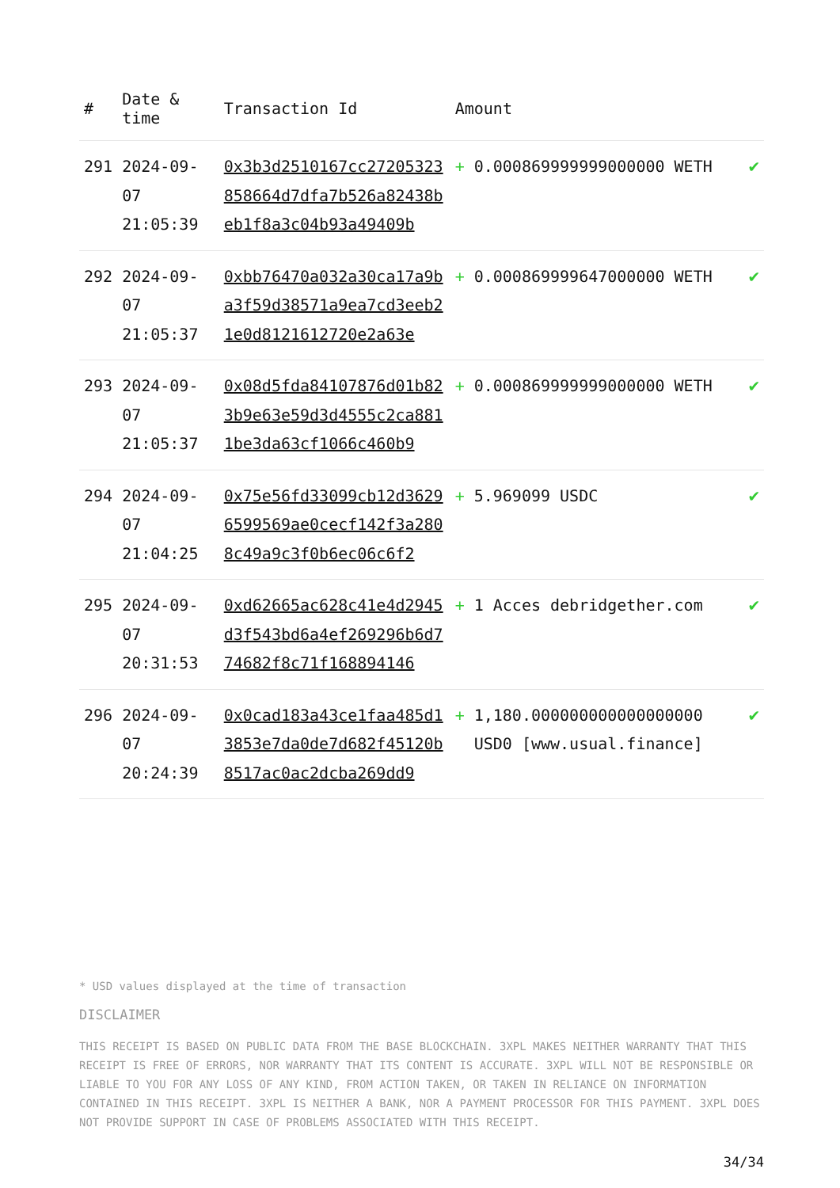| # | Date & time | Transaction Id | Amount | | |
| --- | --- | --- | --- | --- | --- |
| 291 | 2024-09-07 21:05:39 | 0x3b3d2510167cc27205323858664d7dfa7b526a82438beb1f8a3c04b93a49409b | + | 0.000869999999000000 WETH | ✔ |
| 292 | 2024-09-07 21:05:37 | 0xbb76470a032a30ca17a9ba3f59d38571a9ea7cd3eeb21e0d8121612720e2a63e | + | 0.000869999647000000 WETH | ✔ |
| 293 | 2024-09-07 21:05:37 | 0x08d5fda84107876d01b823b9e63e59d3d4555c2ca8811be3da63cf1066c460b9 | + | 0.000869999999000000 WETH | ✔ |
| 294 | 2024-09-07 21:04:25 | 0x75e56fd33099cb12d36296599569ae0cecf142f3a2808c49a9c3f0b6ec06c6f2 | + | 5.969099 USDC | ✔ |
| 295 | 2024-09-07 20:31:53 | 0xd62665ac628c41e4d2945d3f543bd6a4ef269296b6d774682f8c71f168894146 | + | 1 Acces debridgether.com | ✔ |
| 296 | 2024-09-07 20:24:39 | 0x0cad183a43ce1faa485d13853e7da0de7d682f45120b8517ac0ac2dcba269dd9 | + | 1,180.000000000000000000 USD0 [www.usual.finance] | ✔ |
* USD values displayed at the time of transaction
DISCLAIMER
THIS RECEIPT IS BASED ON PUBLIC DATA FROM THE BASE BLOCKCHAIN. 3XPL MAKES NEITHER WARRANTY THAT THIS RECEIPT IS FREE OF ERRORS, NOR WARRANTY THAT ITS CONTENT IS ACCURATE. 3XPL WILL NOT BE RESPONSIBLE OR LIABLE TO YOU FOR ANY LOSS OF ANY KIND, FROM ACTION TAKEN, OR TAKEN IN RELIANCE ON INFORMATION CONTAINED IN THIS RECEIPT. 3XPL IS NEITHER A BANK, NOR A PAYMENT PROCESSOR FOR THIS PAYMENT. 3XPL DOES NOT PROVIDE SUPPORT IN CASE OF PROBLEMS ASSOCIATED WITH THIS RECEIPT.
34/34